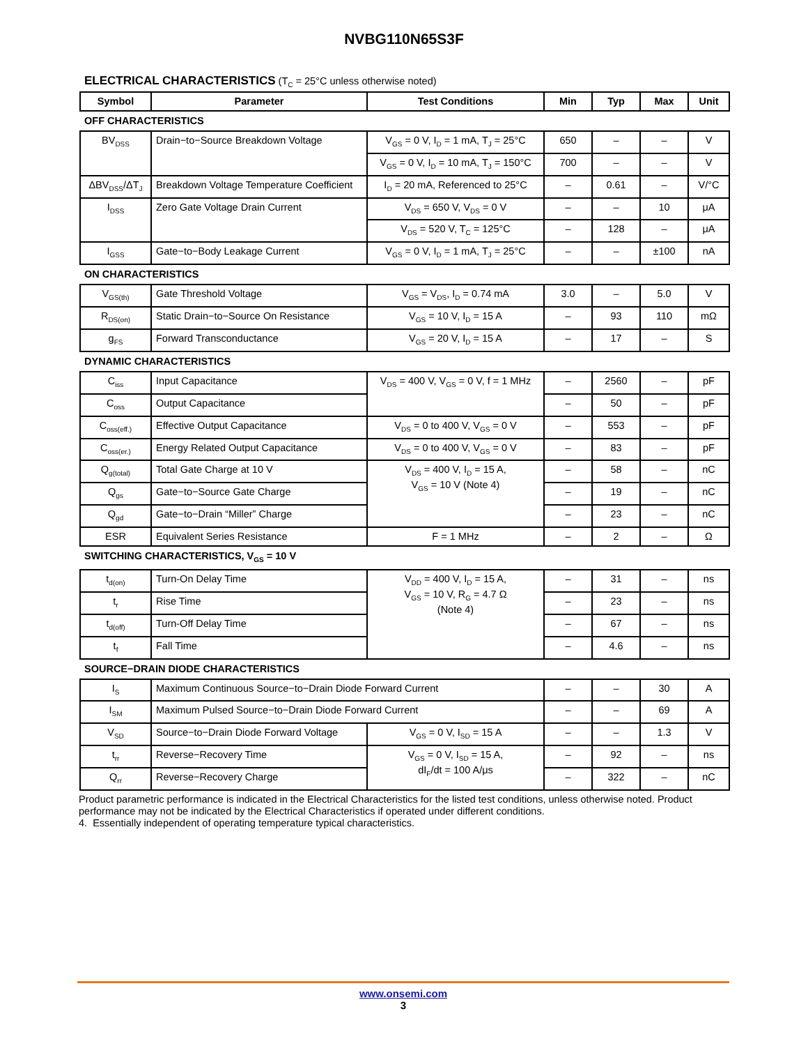NVBG110N65S3F
ELECTRICAL CHARACTERISTICS (T<sub>C</sub> = 25°C unless otherwise noted)
| Symbol | Parameter | Test Conditions | Min | Typ | Max | Unit |
| --- | --- | --- | --- | --- | --- | --- |
| OFF CHARACTERISTICS | | | | | | |
| BV<sub>DSS</sub> | Drain−to−Source Breakdown Voltage | V<sub>GS</sub> = 0 V, I<sub>D</sub> = 1 mA, T<sub>J</sub> = 25°C | 650 | – | – | V |
| | | V<sub>GS</sub> = 0 V, I<sub>D</sub> = 10 mA, T<sub>J</sub> = 150°C | 700 | – | – | V |
| ΔBV<sub>DSS</sub>/ΔT<sub>J</sub> | Breakdown Voltage Temperature Coefficient | I<sub>D</sub> = 20 mA, Referenced to 25°C | – | 0.61 | – | V/°C |
| I<sub>DSS</sub> | Zero Gate Voltage Drain Current | V<sub>DS</sub> = 650 V, V<sub>DS</sub> = 0 V | – | – | 10 | μA |
| | | V<sub>DS</sub> = 520 V, T<sub>C</sub> = 125°C | – | 128 | – | μA |
| I<sub>GSS</sub> | Gate−to−Body Leakage Current | V<sub>GS</sub> = 0 V, I<sub>D</sub> = 1 mA, T<sub>J</sub> = 25°C | – | – | ±100 | nA |
| ON CHARACTERISTICS | | | | | | |
| V<sub>GS(th)</sub> | Gate Threshold Voltage | V<sub>GS</sub> = V<sub>DS</sub>, I<sub>D</sub> = 0.74 mA | 3.0 | – | 5.0 | V |
| R<sub>DS(on)</sub> | Static Drain−to−Source On Resistance | V<sub>GS</sub> = 10 V, I<sub>D</sub> = 15 A | – | 93 | 110 | mΩ |
| g<sub>FS</sub> | Forward Transconductance | V<sub>GS</sub> = 20 V, I<sub>D</sub> = 15 A | – | 17 | – | S |
| DYNAMIC CHARACTERISTICS | | | | | | |
| C<sub>iss</sub> | Input Capacitance | V<sub>DS</sub> = 400 V, V<sub>GS</sub> = 0 V, f = 1 MHz | – | 2560 | – | pF |
| C<sub>oss</sub> | Output Capacitance | | – | 50 | – | pF |
| C<sub>oss(eff.)</sub> | Effective Output Capacitance | V<sub>DS</sub> = 0 to 400 V, V<sub>GS</sub> = 0 V | – | 553 | – | pF |
| C<sub>oss(er.)</sub> | Energy Related Output Capacitance | V<sub>DS</sub> = 0 to 400 V, V<sub>GS</sub> = 0 V | – | 83 | – | pF |
| Q<sub>g(total)</sub> | Total Gate Charge at 10 V | V<sub>DS</sub> = 400 V, I<sub>D</sub> = 15 A, V<sub>GS</sub> = 10 V (Note 4) | – | 58 | – | nC |
| Q<sub>gs</sub> | Gate−to−Source Gate Charge | | – | 19 | – | nC |
| Q<sub>gd</sub> | Gate−to−Drain “Miller” Charge | | – | 23 | – | nC |
| ESR | Equivalent Series Resistance | F = 1 MHz | – | 2 | – | Ω |
| SWITCHING CHARACTERISTICS, V<sub>GS</sub> = 10 V | | | | | | |
| t<sub>d(on)</sub> | Turn-On Delay Time | V<sub>DD</sub> = 400 V, I<sub>D</sub> = 15 A, V<sub>GS</sub> = 10 V, R<sub>G</sub> = 4.7 Ω (Note 4) | – | 31 | – | ns |
| t<sub>r</sub> | Rise Time | | – | 23 | – | ns |
| t<sub>d(off)</sub> | Turn-Off Delay Time | | – | 67 | – | ns |
| t<sub>f</sub> | Fall Time | | – | 4.6 | – | ns |
| SOURCE−DRAIN DIODE CHARACTERISTICS | | | | | | |
| I<sub>S</sub> | Maximum Continuous Source−to−Drain Diode Forward Current | | – | – | 30 | A |
| I<sub>SM</sub> | Maximum Pulsed Source−to−Drain Diode Forward Current | | – | – | 69 | A |
| V<sub>SD</sub> | Source−to−Drain Diode Forward Voltage | V<sub>GS</sub> = 0 V, I<sub>SD</sub> = 15 A | – | – | 1.3 | V |
| t<sub>rr</sub> | Reverse−Recovery Time | V<sub>GS</sub> = 0 V, I<sub>SD</sub> = 15 A, dI<sub>F</sub>/dt = 100 A/μs | – | 92 | – | ns |
| Q<sub>rr</sub> | Reverse−Recovery Charge | | – | 322 | – | nC |
Product parametric performance is indicated in the Electrical Characteristics for the listed test conditions, unless otherwise noted. Product performance may not be indicated by the Electrical Characteristics if operated under different conditions.
4. Essentially independent of operating temperature typical characteristics.
www.onsemi.com
3